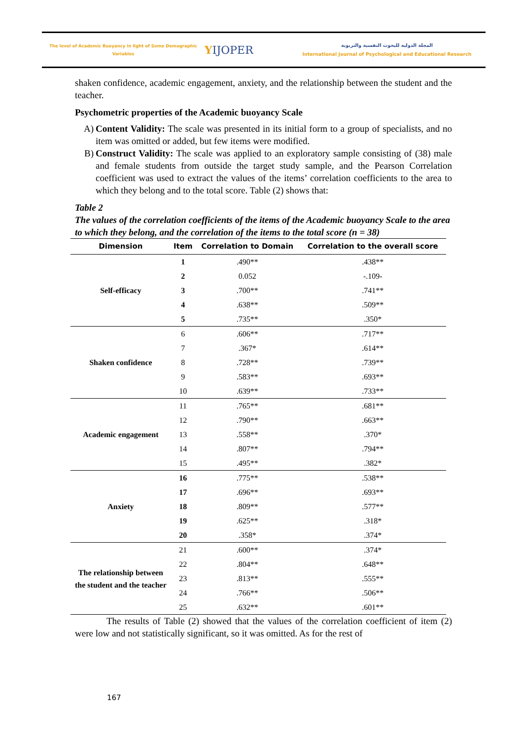The level of Academic Buoyancy in light of Some Demographic
Variables
YIJOPER
المجلة الدولية للبحوث النفسية والتربوية
International Journal of Psychological and Educational Research
shaken confidence, academic engagement, anxiety, and the relationship between the student and the teacher.
Psychometric properties of the Academic buoyancy Scale
A) Content Validity: The scale was presented in its initial form to a group of specialists, and no item was omitted or added, but few items were modified.
B) Construct Validity: The scale was applied to an exploratory sample consisting of (38) male and female students from outside the target study sample, and the Pearson Correlation coefficient was used to extract the values of the items’ correlation coefficients to the area to which they belong and to the total score. Table (2) shows that:
Table 2
The values of the correlation coefficients of the items of the Academic buoyancy Scale to the area to which they belong, and the correlation of the items to the total score (n = 38)
| Dimension | Item | Correlation to Domain | Correlation to the overall score |
| --- | --- | --- | --- |
| Self-efficacy | 1 | .490** | .438** |
| | 2 | 0.052 | -.109- |
| | 3 | .700** | .741** |
| | 4 | .638** | .509** |
| | 5 | .735** | .350* |
| Shaken confidence | 6 | .606** | .717** |
| | 7 | .367* | .614** |
| | 8 | .728** | .739** |
| | 9 | .583** | .693** |
| | 10 | .639** | .733** |
| Academic engagement | 11 | .765** | .681** |
| | 12 | .790** | .663** |
| | 13 | .558** | .370* |
| | 14 | .807** | .794** |
| | 15 | .495** | .382* |
| Anxiety | 16 | .775** | .538** |
| | 17 | .696** | .693** |
| | 18 | .809** | .577** |
| | 19 | .625** | .318* |
| | 20 | .358* | .374* |
| The relationship between the student and the teacher | 21 | .600** | .374* |
| | 22 | .804** | .648** |
| | 23 | .813** | .555** |
| | 24 | .766** | .506** |
| | 25 | .632** | .601** |
The results of Table (2) showed that the values of the correlation coefficient of item (2) were low and not statistically significant, so it was omitted. As for the rest of
167